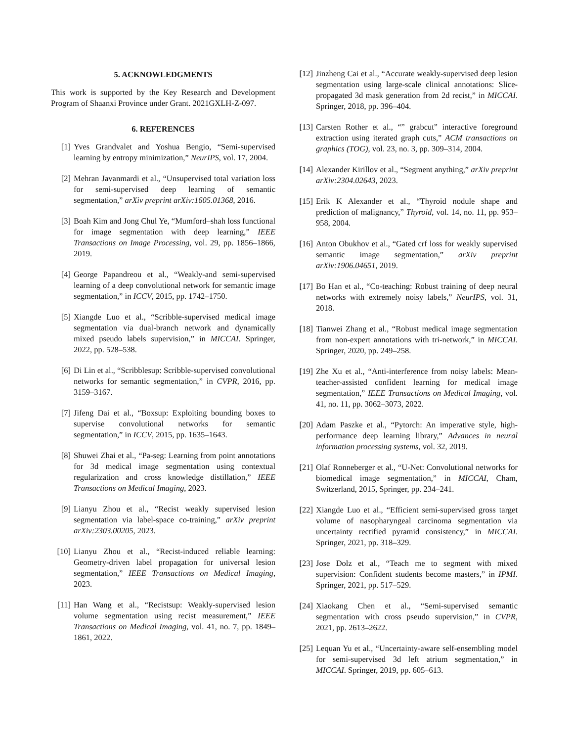5. ACKNOWLEDGMENTS
This work is supported by the Key Research and Development Program of Shaanxi Province under Grant. 2021GXLH-Z-097.
6. REFERENCES
[1] Yves Grandvalet and Yoshua Bengio, “Semi-supervised learning by entropy minimization,” NeurIPS, vol. 17, 2004.
[2] Mehran Javanmardi et al., “Unsupervised total variation loss for semi-supervised deep learning of semantic segmentation,” arXiv preprint arXiv:1605.01368, 2016.
[3] Boah Kim and Jong Chul Ye, “Mumford–shah loss functional for image segmentation with deep learning,” IEEE Transactions on Image Processing, vol. 29, pp. 1856–1866, 2019.
[4] George Papandreou et al., “Weakly-and semi-supervised learning of a deep convolutional network for semantic image segmentation,” in ICCV, 2015, pp. 1742–1750.
[5] Xiangde Luo et al., “Scribble-supervised medical image segmentation via dual-branch network and dynamically mixed pseudo labels supervision,” in MICCAI. Springer, 2022, pp. 528–538.
[6] Di Lin et al., “Scribblesup: Scribble-supervised convolutional networks for semantic segmentation,” in CVPR, 2016, pp. 3159–3167.
[7] Jifeng Dai et al., “Boxsup: Exploiting bounding boxes to supervise convolutional networks for semantic segmentation,” in ICCV, 2015, pp. 1635–1643.
[8] Shuwei Zhai et al., “Pa-seg: Learning from point annotations for 3d medical image segmentation using contextual regularization and cross knowledge distillation,” IEEE Transactions on Medical Imaging, 2023.
[9] Lianyu Zhou et al., “Recist weakly supervised lesion segmentation via label-space co-training,” arXiv preprint arXiv:2303.00205, 2023.
[10] Lianyu Zhou et al., “Recist-induced reliable learning: Geometry-driven label propagation for universal lesion segmentation,” IEEE Transactions on Medical Imaging, 2023.
[11] Han Wang et al., “Recistsup: Weakly-supervised lesion volume segmentation using recist measurement,” IEEE Transactions on Medical Imaging, vol. 41, no. 7, pp. 1849–1861, 2022.
[12] Jinzheng Cai et al., “Accurate weakly-supervised deep lesion segmentation using large-scale clinical annotations: Slice-propagated 3d mask generation from 2d recist,” in MICCAI. Springer, 2018, pp. 396–404.
[13] Carsten Rother et al., “” grabcut” interactive foreground extraction using iterated graph cuts,” ACM transactions on graphics (TOG), vol. 23, no. 3, pp. 309–314, 2004.
[14] Alexander Kirillov et al., “Segment anything,” arXiv preprint arXiv:2304.02643, 2023.
[15] Erik K Alexander et al., “Thyroid nodule shape and prediction of malignancy,” Thyroid, vol. 14, no. 11, pp. 953–958, 2004.
[16] Anton Obukhov et al., “Gated crf loss for weakly supervised semantic image segmentation,” arXiv preprint arXiv:1906.04651, 2019.
[17] Bo Han et al., “Co-teaching: Robust training of deep neural networks with extremely noisy labels,” NeurIPS, vol. 31, 2018.
[18] Tianwei Zhang et al., “Robust medical image segmentation from non-expert annotations with tri-network,” in MICCAI. Springer, 2020, pp. 249–258.
[19] Zhe Xu et al., “Anti-interference from noisy labels: Mean-teacher-assisted confident learning for medical image segmentation,” IEEE Transactions on Medical Imaging, vol. 41, no. 11, pp. 3062–3073, 2022.
[20] Adam Paszke et al., “Pytorch: An imperative style, high-performance deep learning library,” Advances in neural information processing systems, vol. 32, 2019.
[21] Olaf Ronneberger et al., “U-Net: Convolutional networks for biomedical image segmentation,” in MICCAI, Cham, Switzerland, 2015, Springer, pp. 234–241.
[22] Xiangde Luo et al., “Efficient semi-supervised gross target volume of nasopharyngeal carcinoma segmentation via uncertainty rectified pyramid consistency,” in MICCAI. Springer, 2021, pp. 318–329.
[23] Jose Dolz et al., “Teach me to segment with mixed supervision: Confident students become masters,” in IPMI. Springer, 2021, pp. 517–529.
[24] Xiaokang Chen et al., “Semi-supervised semantic segmentation with cross pseudo supervision,” in CVPR, 2021, pp. 2613–2622.
[25] Lequan Yu et al., “Uncertainty-aware self-ensembling model for semi-supervised 3d left atrium segmentation,” in MICCAI. Springer, 2019, pp. 605–613.